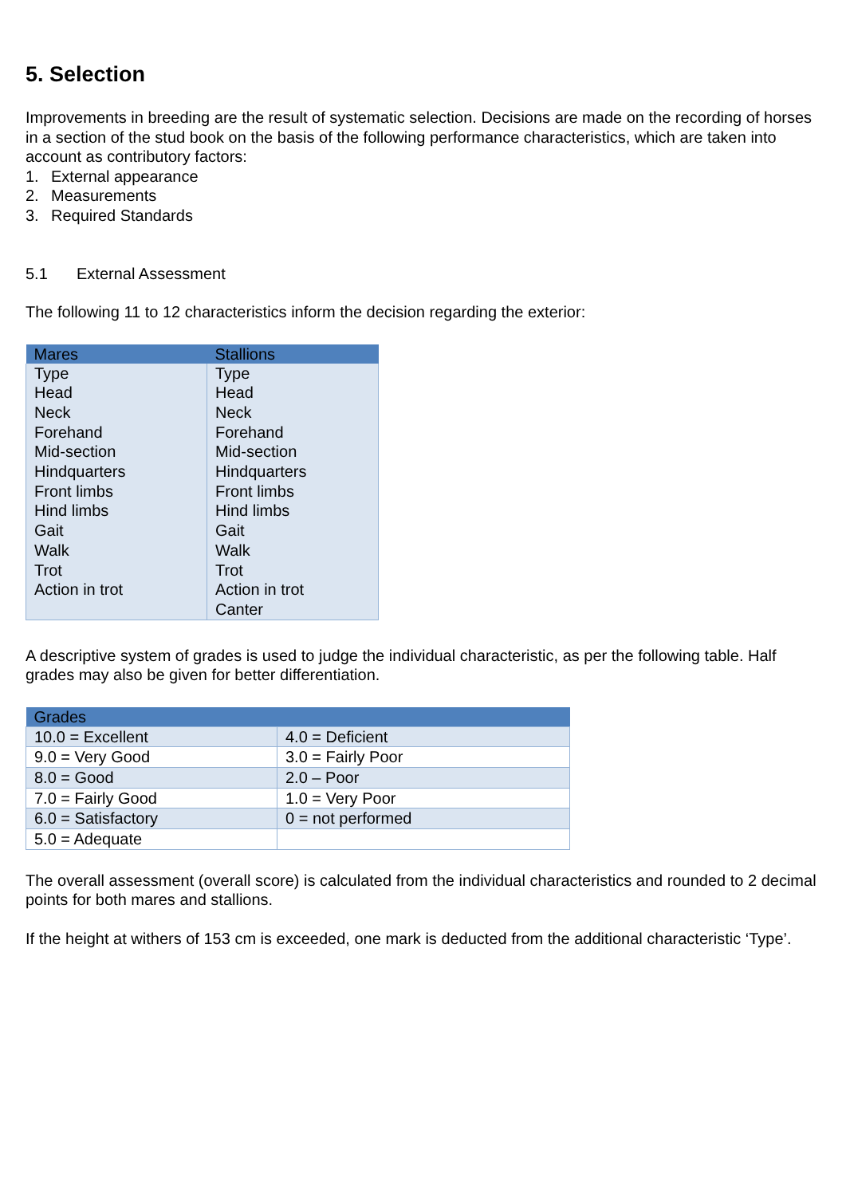5. Selection
Improvements in breeding are the result of systematic selection. Decisions are made on the recording of horses in a section of the stud book on the basis of the following performance characteristics, which are taken into account as contributory factors:
1. External appearance
2. Measurements
3. Required Standards
5.1 External Assessment
The following 11 to 12 characteristics inform the decision regarding the exterior:
| Mares | Stallions |
| --- | --- |
| Type Head Neck Forehand Mid-section Hindquarters Front limbs Hind limbs Gait Walk Trot Action in trot | Type Head Neck Forehand Mid-section Hindquarters Front limbs Hind limbs Gait Walk Trot Action in trot Canter |
A descriptive system of grades is used to judge the individual characteristic, as per the following table. Half grades may also be given for better differentiation.
| Grades | |
| --- | --- |
| 10.0 = Excellent | 4.0 = Deficient |
| 9.0 = Very Good | 3.0 = Fairly Poor |
| 8.0 = Good | 2.0 – Poor |
| 7.0 = Fairly Good | 1.0 = Very Poor |
| 6.0 = Satisfactory | 0 = not performed |
| 5.0 = Adequate | |
The overall assessment (overall score) is calculated from the individual characteristics and rounded to 2 decimal points for both mares and stallions.
If the height at withers of 153 cm is exceeded, one mark is deducted from the additional characteristic ‘Type’.